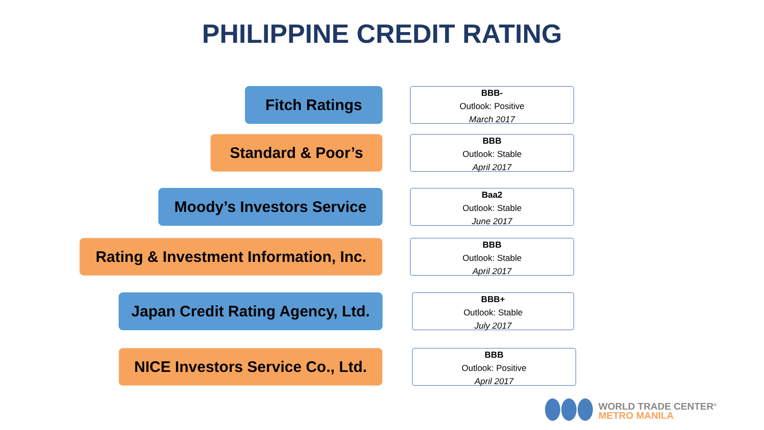PHILIPPINE CREDIT RATING
Fitch Ratings
BBB-
Outlook: Positive
March 2017
Standard & Poor’s
BBB
Outlook: Stable
April 2017
Moody’s Investors Service
Baa2
Outlook: Stable
June 2017
Rating & Investment Information, Inc.
BBB
Outlook: Stable
April 2017
Japan Credit Rating Agency, Ltd.
BBB+
Outlook: Stable
July 2017
NICE Investors Service Co., Ltd.
BBB
Outlook: Positive
April 2017
WORLD TRADE CENTER<sup>®</sup>
METRO MANILA